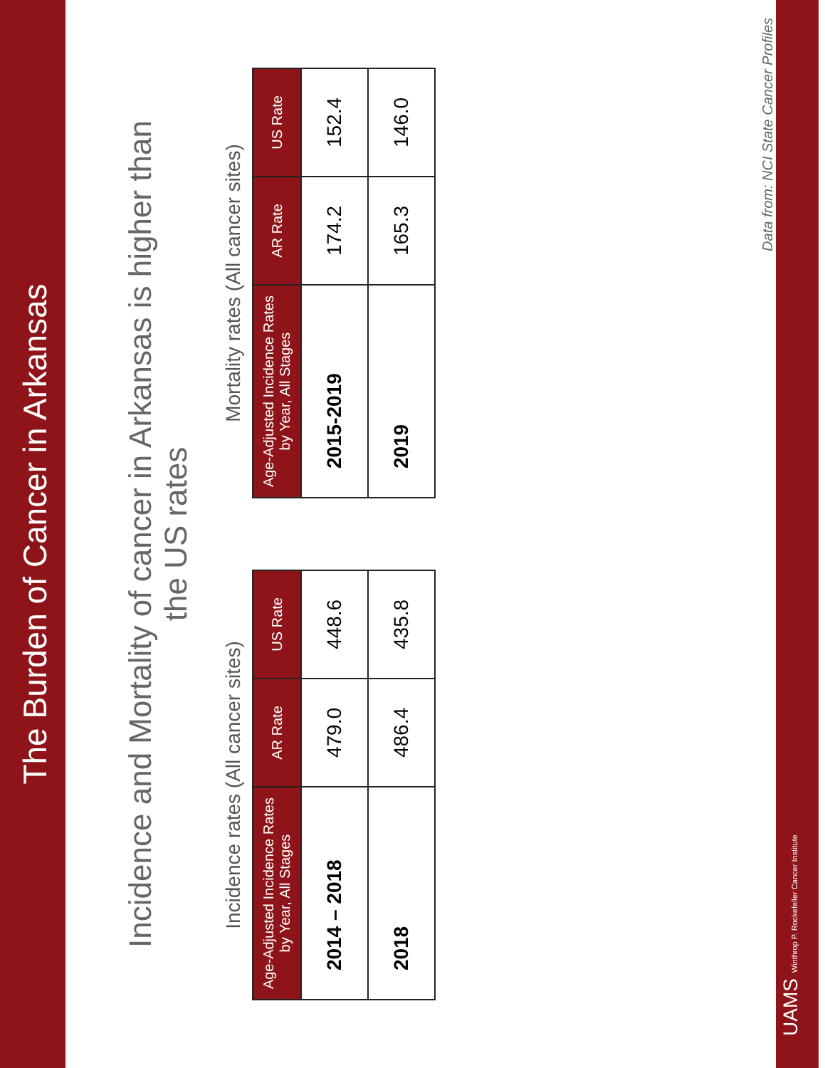The Burden of Cancer in Arkansas
Incidence and Mortality of cancer in Arkansas is higher than the US rates
Incidence rates (All cancer sites)
| Age-Adjusted Incidence Rates by Year, All Stages | AR Rate | US Rate |
| --- | --- | --- |
| 2014 – 2018 | 479.0 | 448.6 |
| 2018 | 486.4 | 435.8 |
Mortality rates (All cancer sites)
| Age-Adjusted Incidence Rates by Year, All Stages | AR Rate | US Rate |
| --- | --- | --- |
| 2015-2019 | 174.2 | 152.4 |
| 2019 | 165.3 | 146.0 |
Data from: NCI State Cancer Profiles
UAMS Winthrop P. Rockefeller Cancer Institute